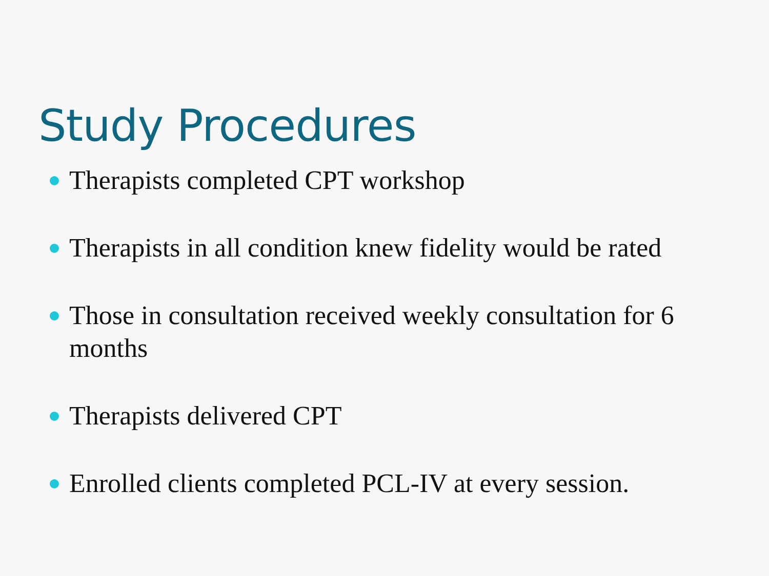Study Procedures
Therapists completed CPT workshop
Therapists in all condition knew fidelity would be rated
Those in consultation received weekly consultation for 6 months
Therapists delivered CPT
Enrolled clients completed PCL-IV at every session.